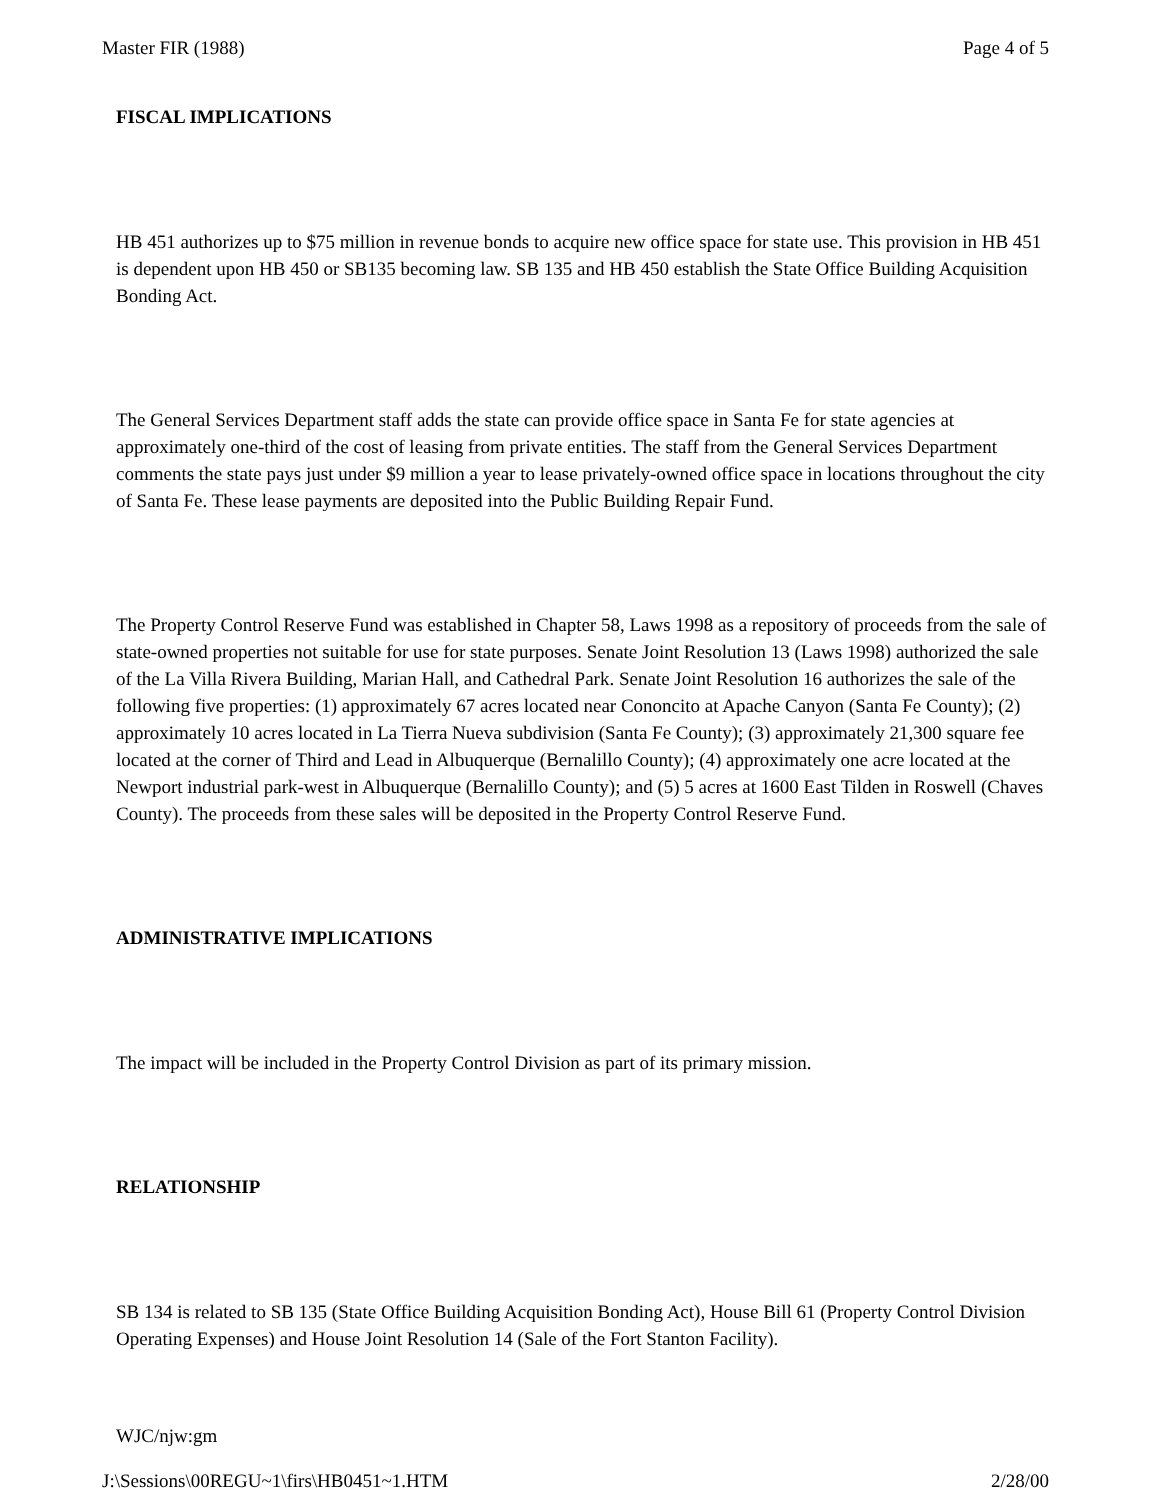Master FIR (1988) Page 4 of 5
FISCAL IMPLICATIONS
HB 451 authorizes up to $75 million in revenue bonds to acquire new office space for state use. This provision in HB 451 is dependent upon HB 450 or SB135 becoming law. SB 135 and HB 450 establish the State Office Building Acquisition Bonding Act.
The General Services Department staff adds the state can provide office space in Santa Fe for state agencies at approximately one-third of the cost of leasing from private entities. The staff from the General Services Department comments the state pays just under $9 million a year to lease privately-owned office space in locations throughout the city of Santa Fe. These lease payments are deposited into the Public Building Repair Fund.
The Property Control Reserve Fund was established in Chapter 58, Laws 1998 as a repository of proceeds from the sale of state-owned properties not suitable for use for state purposes. Senate Joint Resolution 13 (Laws 1998) authorized the sale of the La Villa Rivera Building, Marian Hall, and Cathedral Park. Senate Joint Resolution 16 authorizes the sale of the following five properties: (1) approximately 67 acres located near Cononcito at Apache Canyon (Santa Fe County); (2) approximately 10 acres located in La Tierra Nueva subdivision (Santa Fe County); (3) approximately 21,300 square fee located at the corner of Third and Lead in Albuquerque (Bernalillo County); (4) approximately one acre located at the Newport industrial park-west in Albuquerque (Bernalillo County); and (5) 5 acres at 1600 East Tilden in Roswell (Chaves County). The proceeds from these sales will be deposited in the Property Control Reserve Fund.
ADMINISTRATIVE IMPLICATIONS
The impact will be included in the Property Control Division as part of its primary mission.
RELATIONSHIP
SB 134 is related to SB 135 (State Office Building Acquisition Bonding Act), House Bill 61 (Property Control Division Operating Expenses) and House Joint Resolution 14 (Sale of the Fort Stanton Facility).
WJC/njw:gm
J:\Sessions\00REGU~1\firs\HB0451~1.HTM 2/28/00